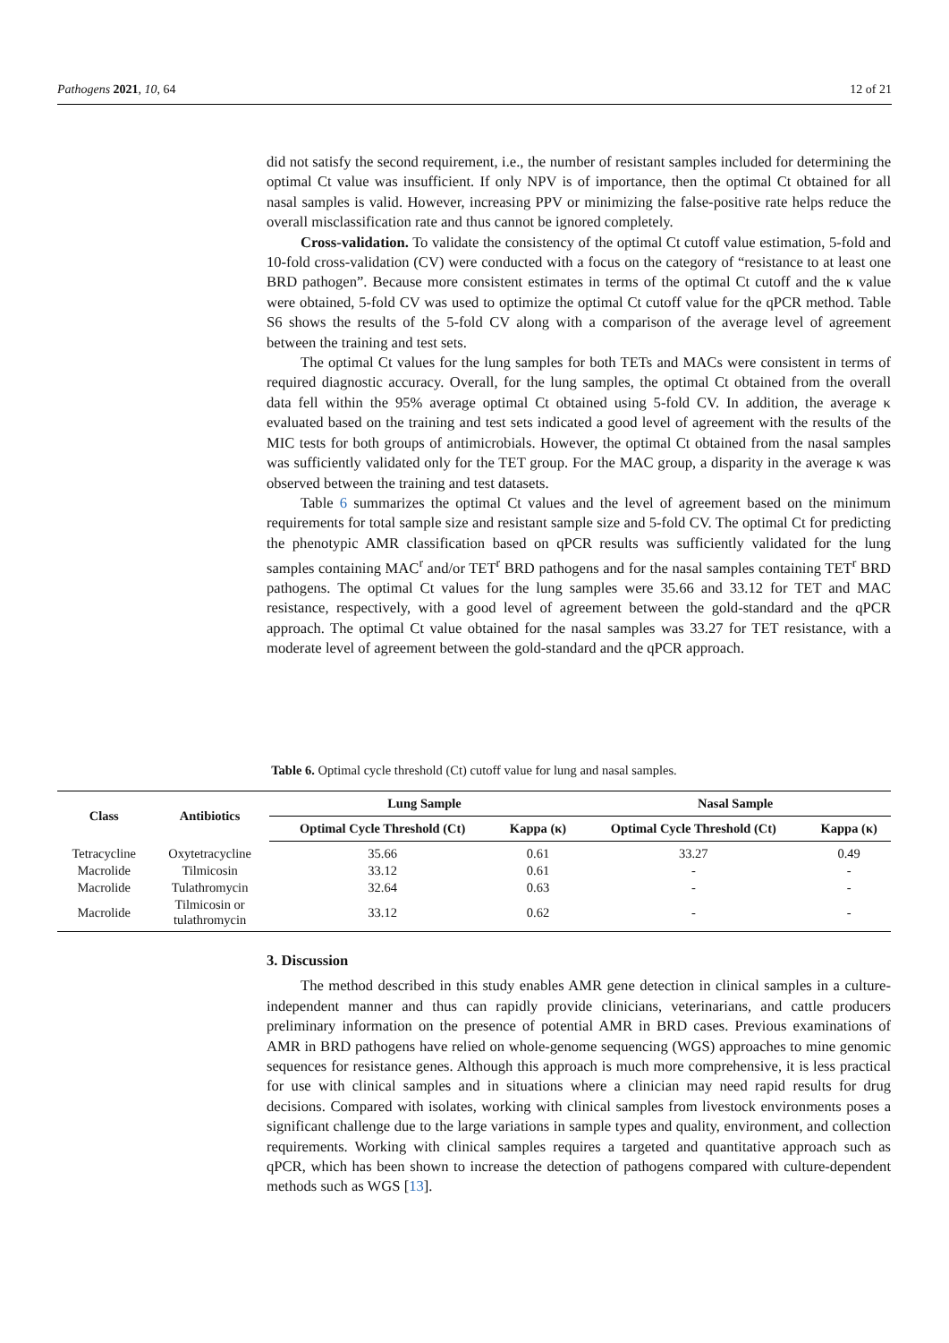Pathogens 2021, 10, 64 12 of 21
did not satisfy the second requirement, i.e., the number of resistant samples included for determining the optimal Ct value was insufficient. If only NPV is of importance, then the optimal Ct obtained for all nasal samples is valid. However, increasing PPV or minimizing the false-positive rate helps reduce the overall misclassification rate and thus cannot be ignored completely.
Cross-validation. To validate the consistency of the optimal Ct cutoff value estimation, 5-fold and 10-fold cross-validation (CV) were conducted with a focus on the category of “resistance to at least one BRD pathogen”. Because more consistent estimates in terms of the optimal Ct cutoff and the κ value were obtained, 5-fold CV was used to optimize the optimal Ct cutoff value for the qPCR method. Table S6 shows the results of the 5-fold CV along with a comparison of the average level of agreement between the training and test sets.
The optimal Ct values for the lung samples for both TETs and MACs were consistent in terms of required diagnostic accuracy. Overall, for the lung samples, the optimal Ct obtained from the overall data fell within the 95% average optimal Ct obtained using 5-fold CV. In addition, the average κ evaluated based on the training and test sets indicated a good level of agreement with the results of the MIC tests for both groups of antimicrobials. However, the optimal Ct obtained from the nasal samples was sufficiently validated only for the TET group. For the MAC group, a disparity in the average κ was observed between the training and test datasets.
Table 6 summarizes the optimal Ct values and the level of agreement based on the minimum requirements for total sample size and resistant sample size and 5-fold CV. The optimal Ct for predicting the phenotypic AMR classification based on qPCR results was sufficiently validated for the lung samples containing MAC<sup>r</sup> and/or TET<sup>r</sup> BRD pathogens and for the nasal samples containing TET<sup>r</sup> BRD pathogens. The optimal Ct values for the lung samples were 35.66 and 33.12 for TET and MAC resistance, respectively, with a good level of agreement between the gold-standard and the qPCR approach. The optimal Ct value obtained for the nasal samples was 33.27 for TET resistance, with a moderate level of agreement between the gold-standard and the qPCR approach.
Table 6. Optimal cycle threshold (Ct) cutoff value for lung and nasal samples.
| Class | Antibiotics | Lung Sample | | Nasal Sample | |
| --- | --- | --- | --- | --- | --- |
| | | Optimal Cycle Threshold (Ct) | Kappa (κ) | Optimal Cycle Threshold (Ct) | Kappa (κ) |
| Tetracycline | Oxytetracycline | 35.66 | 0.61 | 33.27 | 0.49 |
| Macrolide | Tilmicosin | 33.12 | 0.61 | - | - |
| Macrolide | Tulathromycin | 32.64 | 0.63 | - | - |
| Macrolide | Tilmicosin or tulathromycin | 33.12 | 0.62 | - | - |
3. Discussion
The method described in this study enables AMR gene detection in clinical samples in a culture-independent manner and thus can rapidly provide clinicians, veterinarians, and cattle producers preliminary information on the presence of potential AMR in BRD cases. Previous examinations of AMR in BRD pathogens have relied on whole-genome sequencing (WGS) approaches to mine genomic sequences for resistance genes. Although this approach is much more comprehensive, it is less practical for use with clinical samples and in situations where a clinician may need rapid results for drug decisions. Compared with isolates, working with clinical samples from livestock environments poses a significant challenge due to the large variations in sample types and quality, environment, and collection requirements. Working with clinical samples requires a targeted and quantitative approach such as qPCR, which has been shown to increase the detection of pathogens compared with culture-dependent methods such as WGS [13].